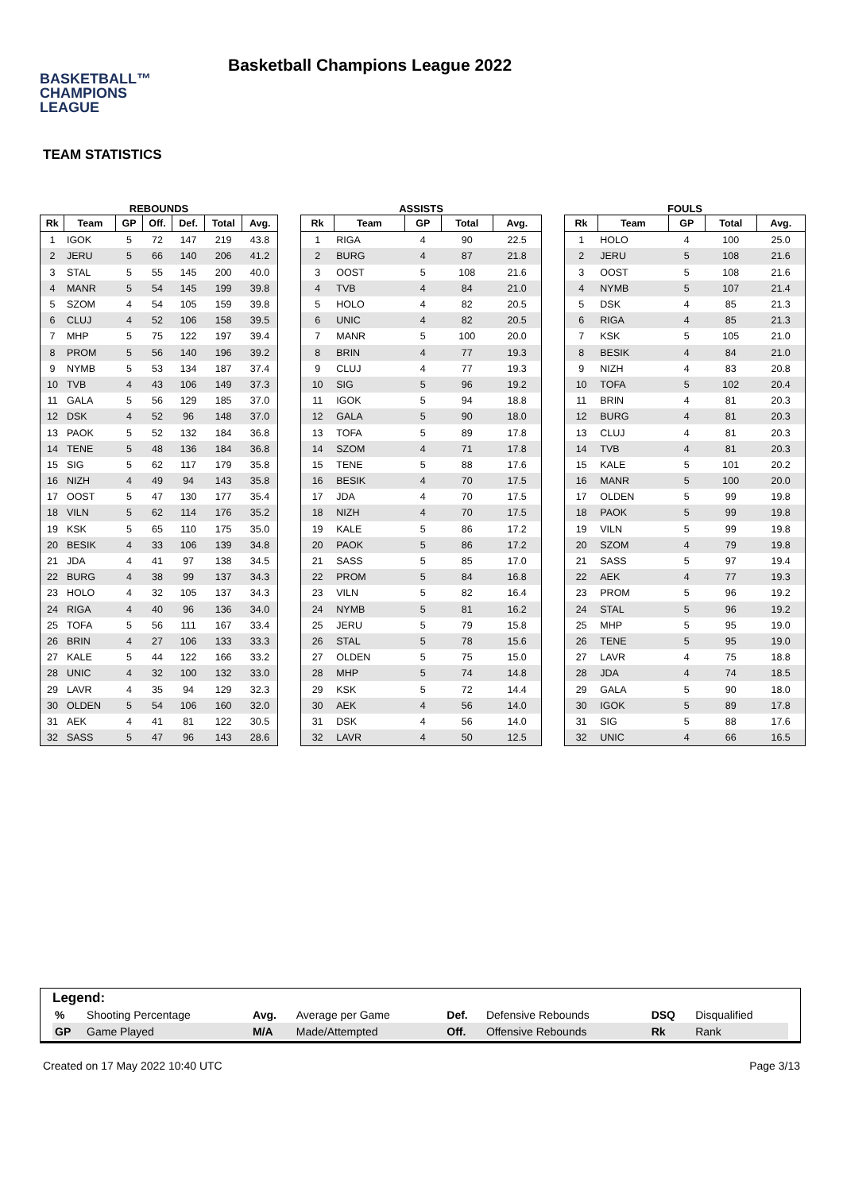BASKETBALL™
CHAMPIONS
LEAGUE
Basketball Champions League 2022
TEAM STATISTICS
REBOUNDS
| Rk | Team | GP | Off. | Def. | Total | Avg. |
| --- | --- | --- | --- | --- | --- | --- |
| 1 | IGOK | 5 | 72 | 147 | 219 | 43.8 |
| 2 | JERU | 5 | 66 | 140 | 206 | 41.2 |
| 3 | STAL | 5 | 55 | 145 | 200 | 40.0 |
| 4 | MANR | 5 | 54 | 145 | 199 | 39.8 |
| 5 | SZOM | 4 | 54 | 105 | 159 | 39.8 |
| 6 | CLUJ | 4 | 52 | 106 | 158 | 39.5 |
| 7 | MHP | 5 | 75 | 122 | 197 | 39.4 |
| 8 | PROM | 5 | 56 | 140 | 196 | 39.2 |
| 9 | NYMB | 5 | 53 | 134 | 187 | 37.4 |
| 10 | TVB | 4 | 43 | 106 | 149 | 37.3 |
| 11 | GALA | 5 | 56 | 129 | 185 | 37.0 |
| 12 | DSK | 4 | 52 | 96 | 148 | 37.0 |
| 13 | PAOK | 5 | 52 | 132 | 184 | 36.8 |
| 14 | TENE | 5 | 48 | 136 | 184 | 36.8 |
| 15 | SIG | 5 | 62 | 117 | 179 | 35.8 |
| 16 | NIZH | 4 | 49 | 94 | 143 | 35.8 |
| 17 | OOST | 5 | 47 | 130 | 177 | 35.4 |
| 18 | VILN | 5 | 62 | 114 | 176 | 35.2 |
| 19 | KSK | 5 | 65 | 110 | 175 | 35.0 |
| 20 | BESIK | 4 | 33 | 106 | 139 | 34.8 |
| 21 | JDA | 4 | 41 | 97 | 138 | 34.5 |
| 22 | BURG | 4 | 38 | 99 | 137 | 34.3 |
| 23 | HOLO | 4 | 32 | 105 | 137 | 34.3 |
| 24 | RIGA | 4 | 40 | 96 | 136 | 34.0 |
| 25 | TOFA | 5 | 56 | 111 | 167 | 33.4 |
| 26 | BRIN | 4 | 27 | 106 | 133 | 33.3 |
| 27 | KALE | 5 | 44 | 122 | 166 | 33.2 |
| 28 | UNIC | 4 | 32 | 100 | 132 | 33.0 |
| 29 | LAVR | 4 | 35 | 94 | 129 | 32.3 |
| 30 | OLDEN | 5 | 54 | 106 | 160 | 32.0 |
| 31 | AEK | 4 | 41 | 81 | 122 | 30.5 |
| 32 | SASS | 5 | 47 | 96 | 143 | 28.6 |
ASSISTS
| Rk | Team | GP | Total | Avg. |
| --- | --- | --- | --- | --- |
| 1 | RIGA | 4 | 90 | 22.5 |
| 2 | BURG | 4 | 87 | 21.8 |
| 3 | OOST | 5 | 108 | 21.6 |
| 4 | TVB | 4 | 84 | 21.0 |
| 5 | HOLO | 4 | 82 | 20.5 |
| 6 | UNIC | 4 | 82 | 20.5 |
| 7 | MANR | 5 | 100 | 20.0 |
| 8 | BRIN | 4 | 77 | 19.3 |
| 9 | CLUJ | 4 | 77 | 19.3 |
| 10 | SIG | 5 | 96 | 19.2 |
| 11 | IGOK | 5 | 94 | 18.8 |
| 12 | GALA | 5 | 90 | 18.0 |
| 13 | TOFA | 5 | 89 | 17.8 |
| 14 | SZOM | 4 | 71 | 17.8 |
| 15 | TENE | 5 | 88 | 17.6 |
| 16 | BESIK | 4 | 70 | 17.5 |
| 17 | JDA | 4 | 70 | 17.5 |
| 18 | NIZH | 4 | 70 | 17.5 |
| 19 | KALE | 5 | 86 | 17.2 |
| 20 | PAOK | 5 | 86 | 17.2 |
| 21 | SASS | 5 | 85 | 17.0 |
| 22 | PROM | 5 | 84 | 16.8 |
| 23 | VILN | 5 | 82 | 16.4 |
| 24 | NYMB | 5 | 81 | 16.2 |
| 25 | JERU | 5 | 79 | 15.8 |
| 26 | STAL | 5 | 78 | 15.6 |
| 27 | OLDEN | 5 | 75 | 15.0 |
| 28 | MHP | 5 | 74 | 14.8 |
| 29 | KSK | 5 | 72 | 14.4 |
| 30 | AEK | 4 | 56 | 14.0 |
| 31 | DSK | 4 | 56 | 14.0 |
| 32 | LAVR | 4 | 50 | 12.5 |
FOULS
| Rk | Team | GP | Total | Avg. |
| --- | --- | --- | --- | --- |
| 1 | HOLO | 4 | 100 | 25.0 |
| 2 | JERU | 5 | 108 | 21.6 |
| 3 | OOST | 5 | 108 | 21.6 |
| 4 | NYMB | 5 | 107 | 21.4 |
| 5 | DSK | 4 | 85 | 21.3 |
| 6 | RIGA | 4 | 85 | 21.3 |
| 7 | KSK | 5 | 105 | 21.0 |
| 8 | BESIK | 4 | 84 | 21.0 |
| 9 | NIZH | 4 | 83 | 20.8 |
| 10 | TOFA | 5 | 102 | 20.4 |
| 11 | BRIN | 4 | 81 | 20.3 |
| 12 | BURG | 4 | 81 | 20.3 |
| 13 | CLUJ | 4 | 81 | 20.3 |
| 14 | TVB | 4 | 81 | 20.3 |
| 15 | KALE | 5 | 101 | 20.2 |
| 16 | MANR | 5 | 100 | 20.0 |
| 17 | OLDEN | 5 | 99 | 19.8 |
| 18 | PAOK | 5 | 99 | 19.8 |
| 19 | VILN | 5 | 99 | 19.8 |
| 20 | SZOM | 4 | 79 | 19.8 |
| 21 | SASS | 5 | 97 | 19.4 |
| 22 | AEK | 4 | 77 | 19.3 |
| 23 | PROM | 5 | 96 | 19.2 |
| 24 | STAL | 5 | 96 | 19.2 |
| 25 | MHP | 5 | 95 | 19.0 |
| 26 | TENE | 5 | 95 | 19.0 |
| 27 | LAVR | 4 | 75 | 18.8 |
| 28 | JDA | 4 | 74 | 18.5 |
| 29 | GALA | 5 | 90 | 18.0 |
| 30 | IGOK | 5 | 89 | 17.8 |
| 31 | SIG | 5 | 88 | 17.6 |
| 32 | UNIC | 4 | 66 | 16.5 |
Legend:
| % | Shooting Percentage | Avg. | Average per Game | Def. | Defensive Rebounds | DSQ | Disqualified |
| GP | Game Played | M/A | Made/Attempted | Off. | Offensive Rebounds | Rk | Rank |
Created on 17 May 2022 10:40 UTC Page 3/13